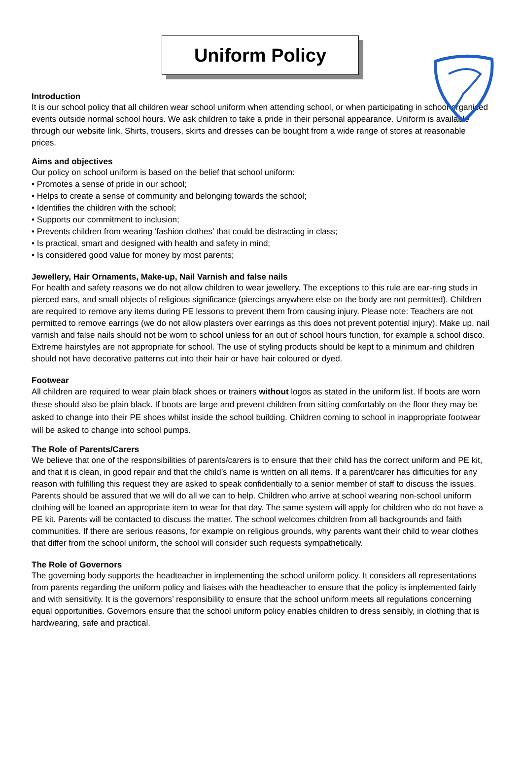Uniform Policy
Introduction
It is our school policy that all children wear school uniform when attending school, or when participating in school-organised events outside normal school hours. We ask children to take a pride in their personal appearance. Uniform is available through our website link. Shirts, trousers, skirts and dresses can be bought from a wide range of stores at reasonable prices.
Aims and objectives
Our policy on school uniform is based on the belief that school uniform:
• Promotes a sense of pride in our school;
• Helps to create a sense of community and belonging towards the school;
• Identifies the children with the school;
• Supports our commitment to inclusion;
• Prevents children from wearing ‘fashion clothes’ that could be distracting in class;
• Is practical, smart and designed with health and safety in mind;
• Is considered good value for money by most parents;
Jewellery, Hair Ornaments, Make-up, Nail Varnish and false nails
For health and safety reasons we do not allow children to wear jewellery. The exceptions to this rule are ear-ring studs in pierced ears, and small objects of religious significance (piercings anywhere else on the body are not permitted). Children are required to remove any items during PE lessons to prevent them from causing injury. Please note: Teachers are not permitted to remove earrings (we do not allow plasters over earrings as this does not prevent potential injury). Make up, nail varnish and false nails should not be worn to school unless for an out of school hours function, for example a school disco. Extreme hairstyles are not appropriate for school. The use of styling products should be kept to a minimum and children should not have decorative patterns cut into their hair or have hair coloured or dyed.
Footwear
All children are required to wear plain black shoes or trainers without logos as stated in the uniform list. If boots are worn these should also be plain black. If boots are large and prevent children from sitting comfortably on the floor they may be asked to change into their PE shoes whilst inside the school building. Children coming to school in inappropriate footwear will be asked to change into school pumps.
The Role of Parents/Carers
We believe that one of the responsibilities of parents/carers is to ensure that their child has the correct uniform and PE kit, and that it is clean, in good repair and that the child’s name is written on all items. If a parent/carer has difficulties for any reason with fulfilling this request they are asked to speak confidentially to a senior member of staff to discuss the issues. Parents should be assured that we will do all we can to help. Children who arrive at school wearing non-school uniform clothing will be loaned an appropriate item to wear for that day. The same system will apply for children who do not have a PE kit. Parents will be contacted to discuss the matter. The school welcomes children from all backgrounds and faith communities. If there are serious reasons, for example on religious grounds, why parents want their child to wear clothes that differ from the school uniform, the school will consider such requests sympathetically.
The Role of Governors
The governing body supports the headteacher in implementing the school uniform policy. It considers all representations from parents regarding the uniform policy and liaises with the headteacher to ensure that the policy is implemented fairly and with sensitivity. It is the governors’ responsibility to ensure that the school uniform meets all regulations concerning equal opportunities. Governors ensure that the school uniform policy enables children to dress sensibly, in clothing that is hardwearing, safe and practical.